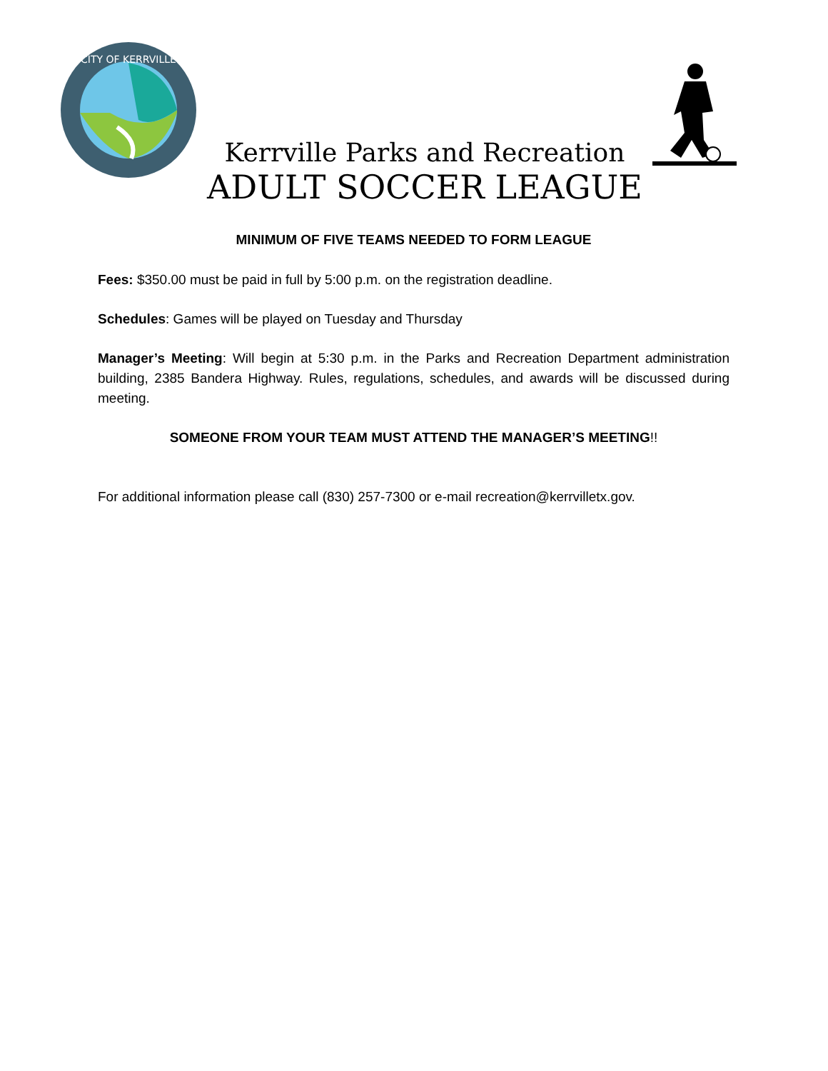CITY OF KERRVILLE
Kerrville Parks and Recreation
ADULT SOCCER LEAGUE
MINIMUM OF FIVE TEAMS NEEDED TO FORM LEAGUE
Fees: $350.00 must be paid in full by 5:00 p.m. on the registration deadline.
Schedules: Games will be played on Tuesday and Thursday
Manager’s Meeting: Will begin at 5:30 p.m. in the Parks and Recreation Department administration building, 2385 Bandera Highway. Rules, regulations, schedules, and awards will be discussed during meeting.
SOMEONE FROM YOUR TEAM MUST ATTEND THE MANAGER’S MEETING!!
For additional information please call (830) 257-7300 or e-mail recreation@kerrvilletx.gov.